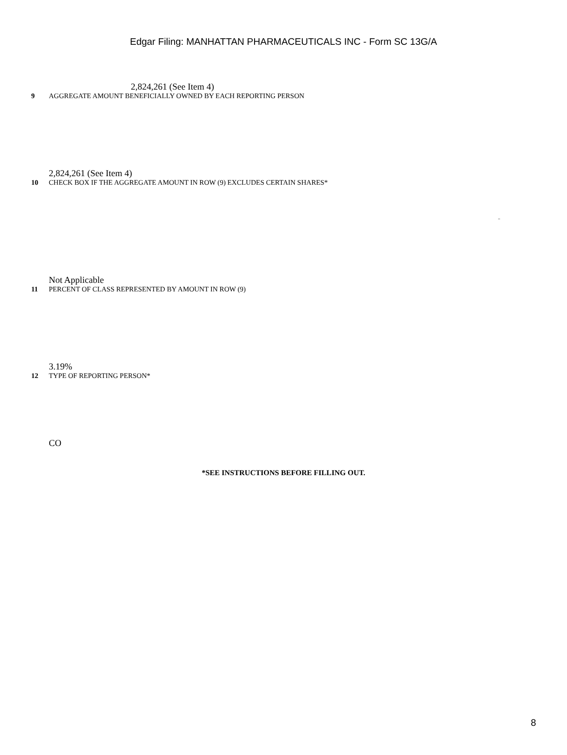Edgar Filing: MANHATTAN PHARMACEUTICALS INC - Form SC 13G/A
2,824,261 (See Item 4)
9 AGGREGATE AMOUNT BENEFICIALLY OWNED BY EACH REPORTING PERSON
2,824,261 (See Item 4)
10 CHECK BOX IF THE AGGREGATE AMOUNT IN ROW (9) EXCLUDES CERTAIN SHARES*
¨
Not Applicable
11 PERCENT OF CLASS REPRESENTED BY AMOUNT IN ROW (9)
3.19%
12 TYPE OF REPORTING PERSON*
CO
*SEE INSTRUCTIONS BEFORE FILLING OUT.
8